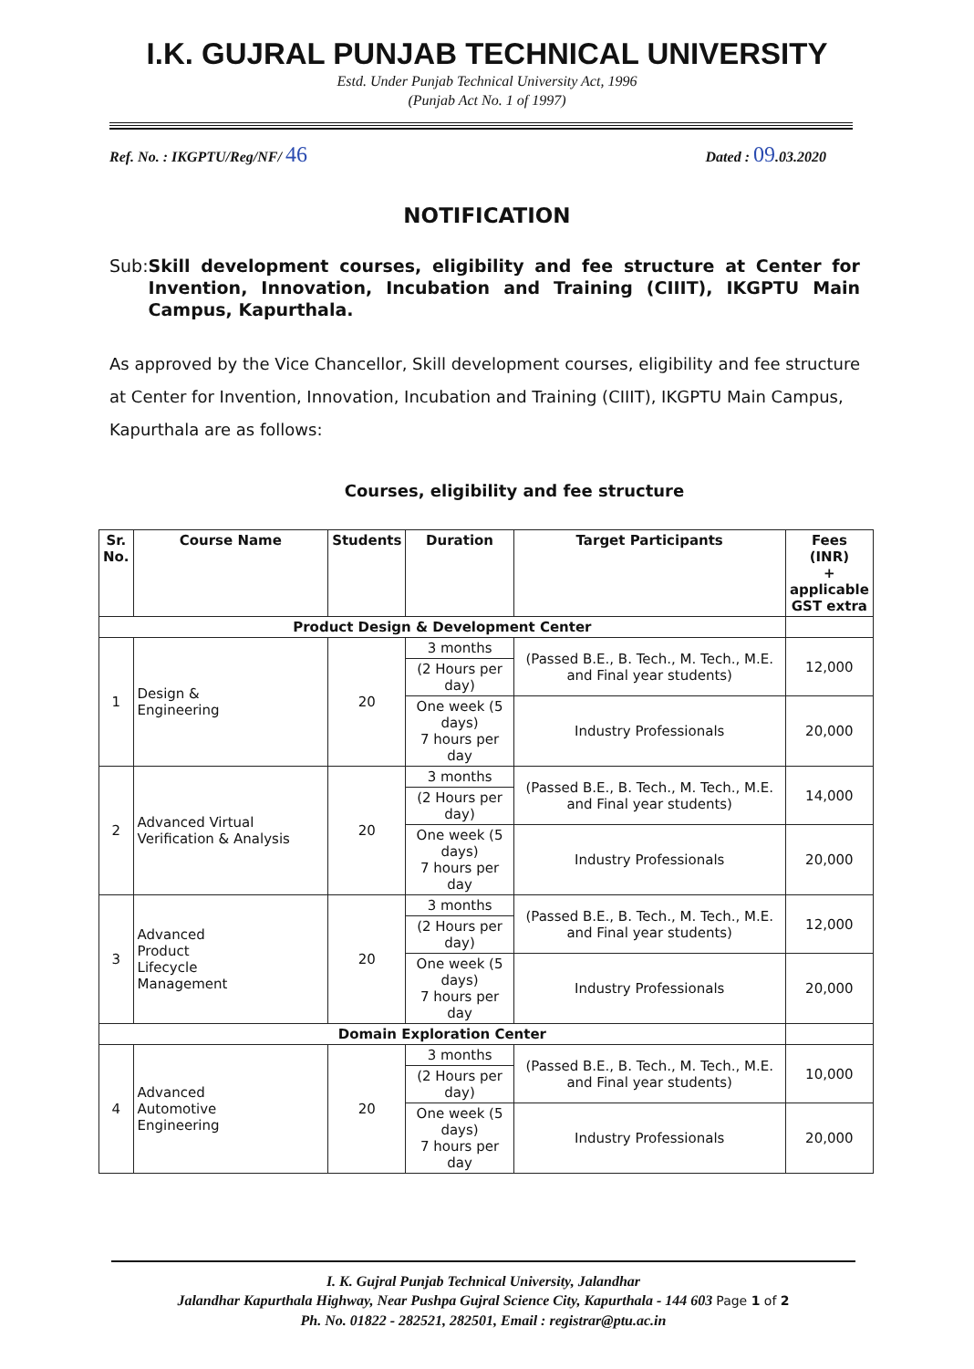I.K. GUJRAL PUNJAB TECHNICAL UNIVERSITY
Estd. Under Punjab Technical University Act, 1996
(Punjab Act No. 1 of 1997)
Ref. No. : IKGPTU/Reg/NF/ 46 Dated : 09.03.2020
NOTIFICATION
Sub: Skill development courses, eligibility and fee structure at Center for Invention, Innovation, Incubation and Training (CIIIT), IKGPTU Main Campus, Kapurthala.
As approved by the Vice Chancellor, Skill development courses, eligibility and fee structure at Center for Invention, Innovation, Incubation and Training (CIIIT), IKGPTU Main Campus, Kapurthala are as follows:
Courses, eligibility and fee structure
| Sr. No. | Course Name | Students | Duration | Target Participants | Fees (INR) + applicable GST extra |
| --- | --- | --- | --- | --- | --- |
| Product Design & Development Center | | | | | |
| 1 | Design & Engineering | 20 | 3 months | (Passed B.E., B. Tech., M. Tech., M.E. and Final year students) | 12,000 |
| | | | (2 Hours per day) | | |
| | | | One week (5 days) 7 hours per day | Industry Professionals | 20,000 |
| 2 | Advanced Virtual Verification & Analysis | 20 | 3 months | (Passed B.E., B. Tech., M. Tech., M.E. and Final year students) | 14,000 |
| | | | (2 Hours per day) | | |
| | | | One week (5 days) 7 hours per day | Industry Professionals | 20,000 |
| 3 | Advanced Product Lifecycle Management | 20 | 3 months | (Passed B.E., B. Tech., M. Tech., M.E. and Final year students) | 12,000 |
| | | | (2 Hours per day) | | |
| | | | One week (5 days) 7 hours per day | Industry Professionals | 20,000 |
| Domain Exploration Center | | | | | |
| 4 | Advanced Automotive Engineering | 20 | 3 months | (Passed B.E., B. Tech., M. Tech., M.E. and Final year students) | 10,000 |
| | | | (2 Hours per day) | | |
| | | | One week (5 days) 7 hours per day | Industry Professionals | 20,000 |
I. K. Gujral Punjab Technical University, Jalandhar
Jalandhar Kapurthala Highway, Near Pushpa Gujral Science City, Kapurthala - 144 603 Page 1 of 2
Ph. No. 01822 - 282521, 282501, Email : registrar@ptu.ac.in